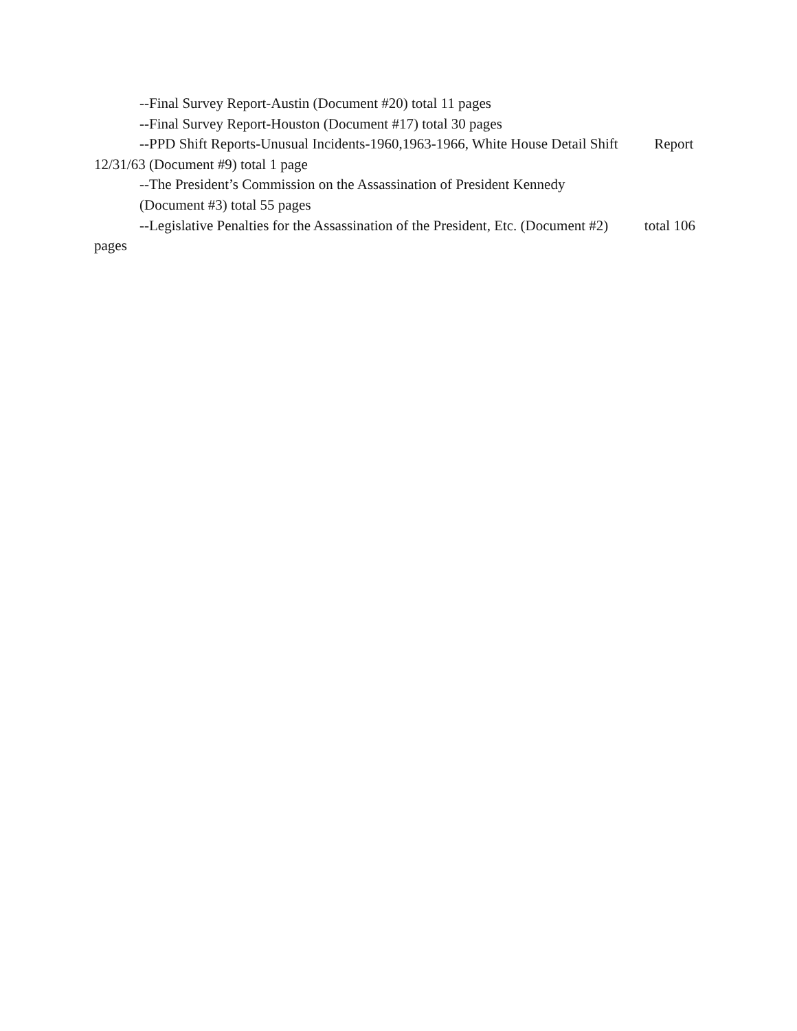--Final Survey Report-Austin (Document #20) total 11 pages
--Final Survey Report-Houston (Document #17) total 30 pages
--PPD Shift Reports-Unusual Incidents-1960,1963-1966, White House Detail Shift Report 12/31/63 (Document #9) total 1 page
--The President’s Commission on the Assassination of President Kennedy
(Document #3) total 55 pages
--Legislative Penalties for the Assassination of the President, Etc. (Document #2) total 106 pages